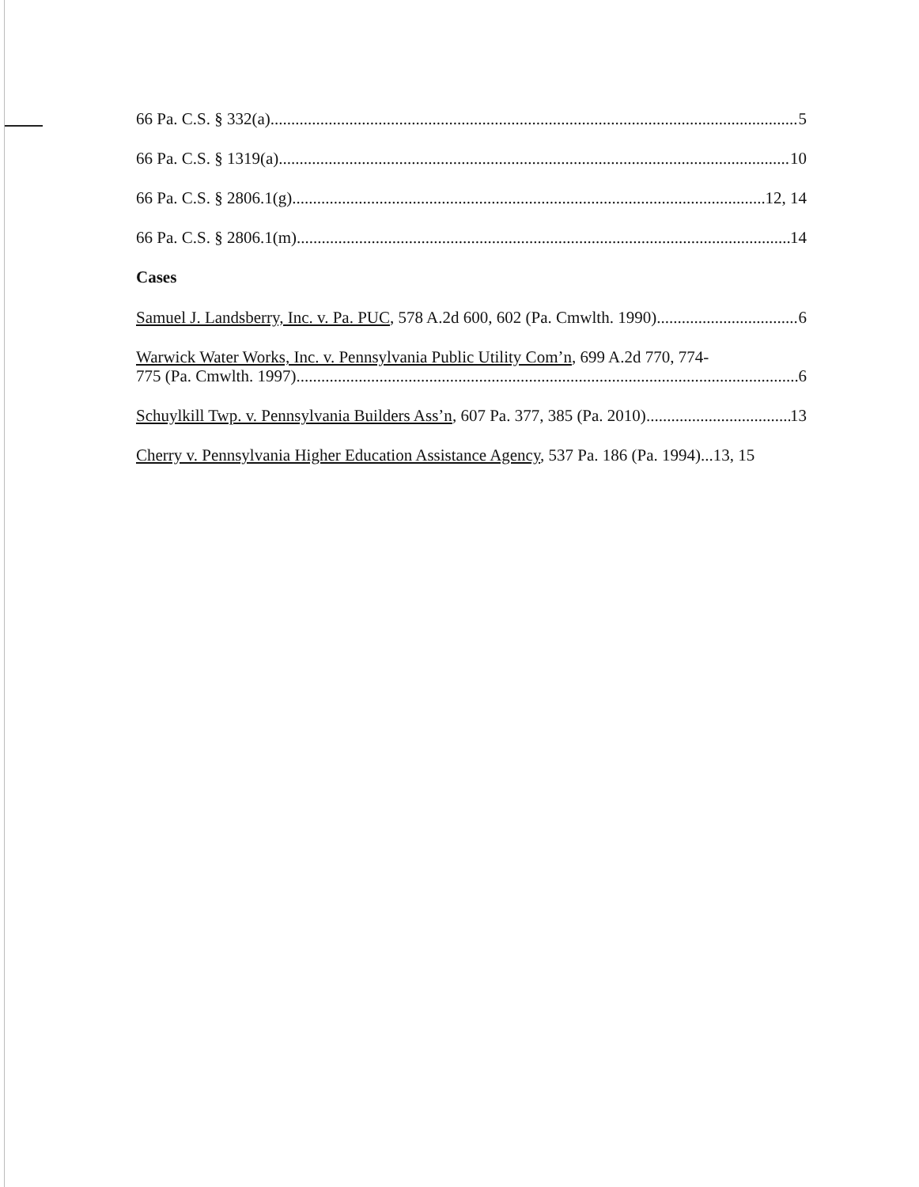66 Pa. C.S. § 332(a) 5
66 Pa. C.S. § 1319(a) 10
66 Pa. C.S. § 2806.1(g) 12, 14
66 Pa. C.S. § 2806.1(m) 14
Cases
Samuel J. Landsberry, Inc. v. Pa. PUC, 578 A.2d 600, 602 (Pa. Cmwlth. 1990) 6
Warwick Water Works, Inc. v. Pennsylvania Public Utility Com’n, 699 A.2d 770, 774-
775 (Pa. Cmwlth. 1997) 6
Schuylkill Twp. v. Pennsylvania Builders Ass’n, 607 Pa. 377, 385 (Pa. 2010) 13
Cherry v. Pennsylvania Higher Education Assistance Agency, 537 Pa. 186 (Pa. 1994)...13, 15